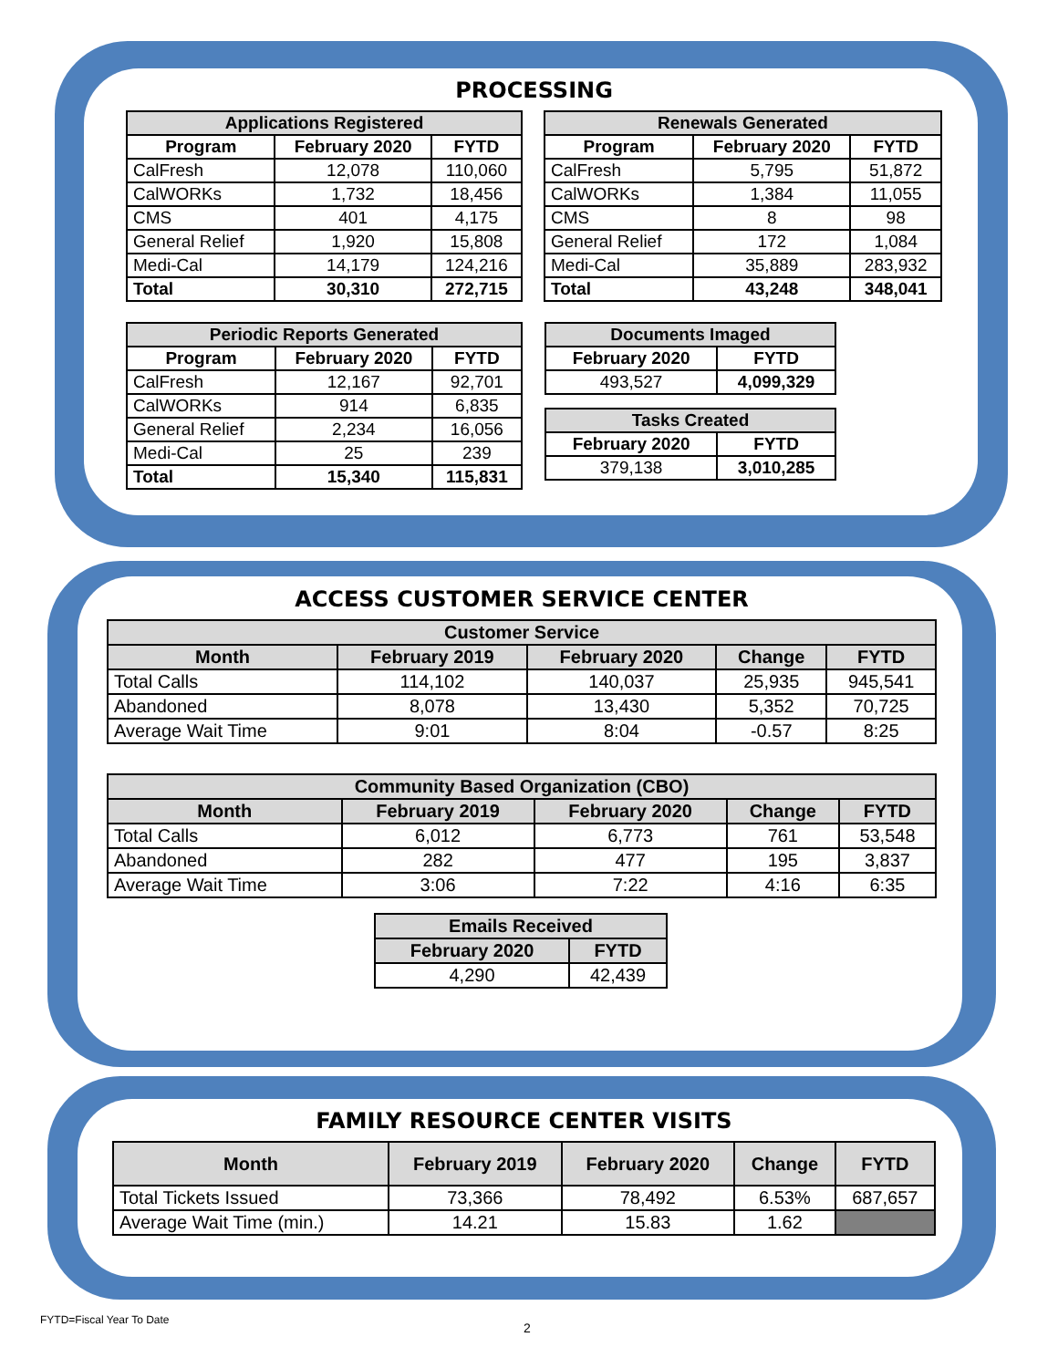PROCESSING
| Applications Registered | | |
| --- | --- | --- |
| Program | February 2020 | FYTD |
| CalFresh | 12,078 | 110,060 |
| CalWORKs | 1,732 | 18,456 |
| CMS | 401 | 4,175 |
| General Relief | 1,920 | 15,808 |
| Medi-Cal | 14,179 | 124,216 |
| Total | 30,310 | 272,715 |
| Renewals Generated | | |
| --- | --- | --- |
| Program | February 2020 | FYTD |
| CalFresh | 5,795 | 51,872 |
| CalWORKs | 1,384 | 11,055 |
| CMS | 8 | 98 |
| General Relief | 172 | 1,084 |
| Medi-Cal | 35,889 | 283,932 |
| Total | 43,248 | 348,041 |
| Periodic Reports Generated | | |
| --- | --- | --- |
| Program | February 2020 | FYTD |
| CalFresh | 12,167 | 92,701 |
| CalWORKs | 914 | 6,835 |
| General Relief | 2,234 | 16,056 |
| Medi-Cal | 25 | 239 |
| Total | 15,340 | 115,831 |
| Documents Imaged | |
| --- | --- |
| February 2020 | FYTD |
| 493,527 | 4,099,329 |
| Tasks Created | |
| --- | --- |
| February 2020 | FYTD |
| 379,138 | 3,010,285 |
ACCESS CUSTOMER SERVICE CENTER
| Customer Service | | | | |
| --- | --- | --- | --- | --- |
| Month | February 2019 | February 2020 | Change | FYTD |
| Total Calls | 114,102 | 140,037 | 25,935 | 945,541 |
| Abandoned | 8,078 | 13,430 | 5,352 | 70,725 |
| Average Wait Time | 9:01 | 8:04 | -0.57 | 8:25 |
| Community Based Organization (CBO) | | | | |
| --- | --- | --- | --- | --- |
| Month | February 2019 | February 2020 | Change | FYTD |
| Total Calls | 6,012 | 6,773 | 761 | 53,548 |
| Abandoned | 282 | 477 | 195 | 3,837 |
| Average Wait Time | 3:06 | 7:22 | 4:16 | 6:35 |
| Emails Received | |
| --- | --- |
| February 2020 | FYTD |
| 4,290 | 42,439 |
FAMILY RESOURCE CENTER VISITS
| Month | February 2019 | February 2020 | Change | FYTD |
| --- | --- | --- | --- | --- |
| Total Tickets Issued | 73,366 | 78,492 | 6.53% | 687,657 |
| Average Wait Time (min.) | 14.21 | 15.83 | 1.62 | |
FYTD=Fiscal Year To Date
2